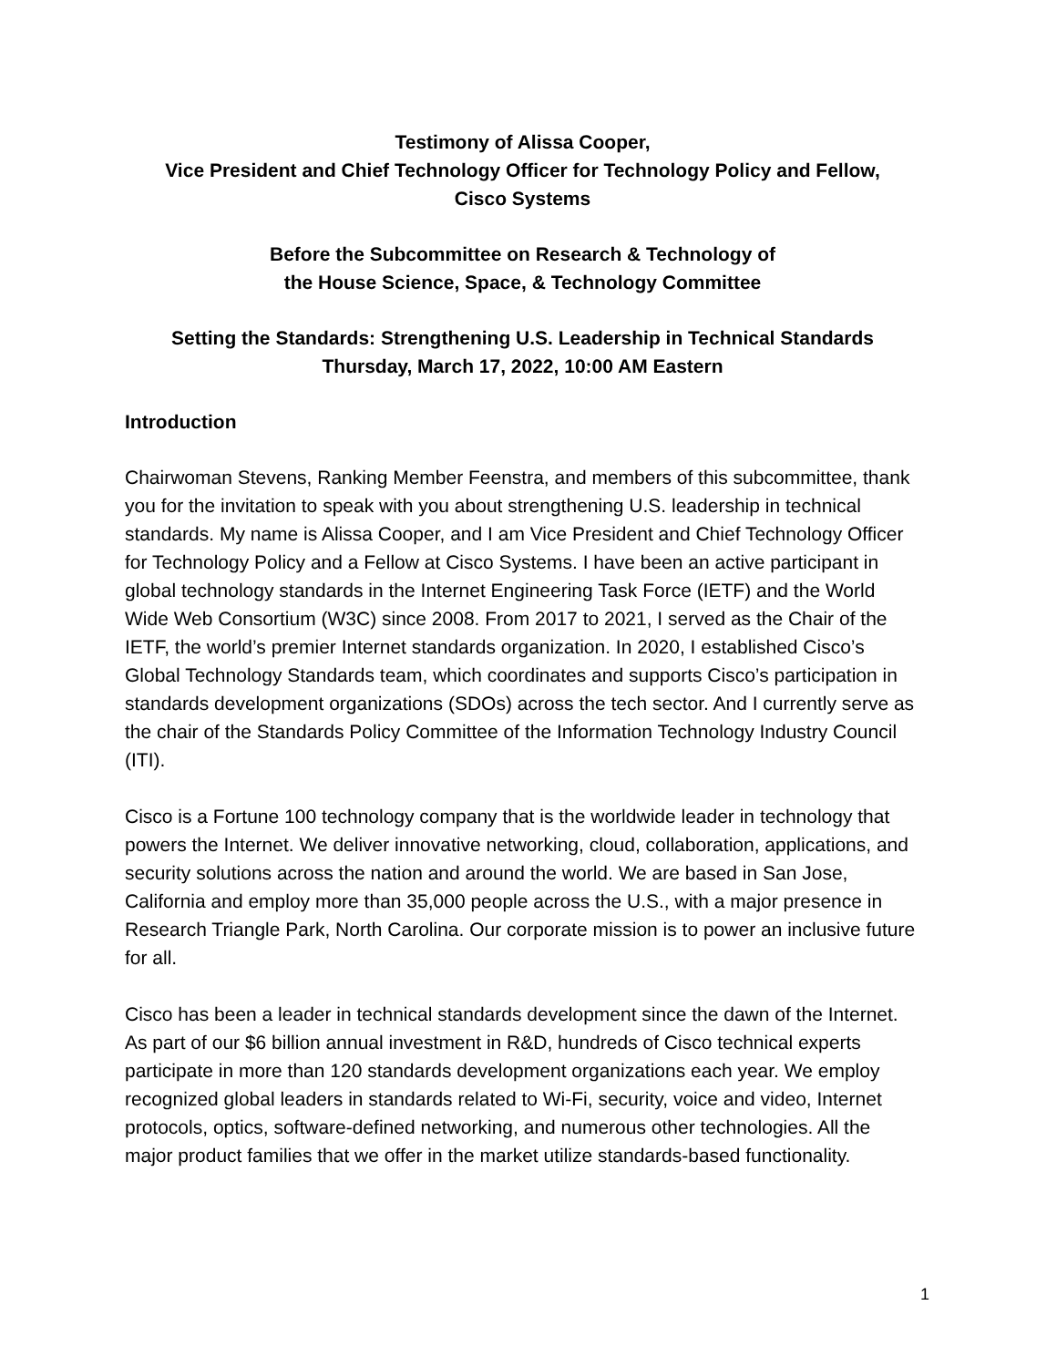Testimony of Alissa Cooper,
Vice President and Chief Technology Officer for Technology Policy and Fellow,
Cisco Systems
Before the Subcommittee on Research & Technology of
the House Science, Space, & Technology Committee
Setting the Standards: Strengthening U.S. Leadership in Technical Standards
Thursday, March 17, 2022, 10:00 AM Eastern
Introduction
Chairwoman Stevens, Ranking Member Feenstra, and members of this subcommittee, thank you for the invitation to speak with you about strengthening U.S. leadership in technical standards. My name is Alissa Cooper, and I am Vice President and Chief Technology Officer for Technology Policy and a Fellow at Cisco Systems. I have been an active participant in global technology standards in the Internet Engineering Task Force (IETF) and the World Wide Web Consortium (W3C) since 2008. From 2017 to 2021, I served as the Chair of the IETF, the world’s premier Internet standards organization. In 2020, I established Cisco’s Global Technology Standards team, which coordinates and supports Cisco’s participation in standards development organizations (SDOs) across the tech sector. And I currently serve as the chair of the Standards Policy Committee of the Information Technology Industry Council (ITI).
Cisco is a Fortune 100 technology company that is the worldwide leader in technology that powers the Internet. We deliver innovative networking, cloud, collaboration, applications, and security solutions across the nation and around the world. We are based in San Jose, California and employ more than 35,000 people across the U.S., with a major presence in Research Triangle Park, North Carolina. Our corporate mission is to power an inclusive future for all.
Cisco has been a leader in technical standards development since the dawn of the Internet. As part of our $6 billion annual investment in R&D, hundreds of Cisco technical experts participate in more than 120 standards development organizations each year. We employ recognized global leaders in standards related to Wi-Fi, security, voice and video, Internet protocols, optics, software-defined networking, and numerous other technologies. All the major product families that we offer in the market utilize standards-based functionality.
1